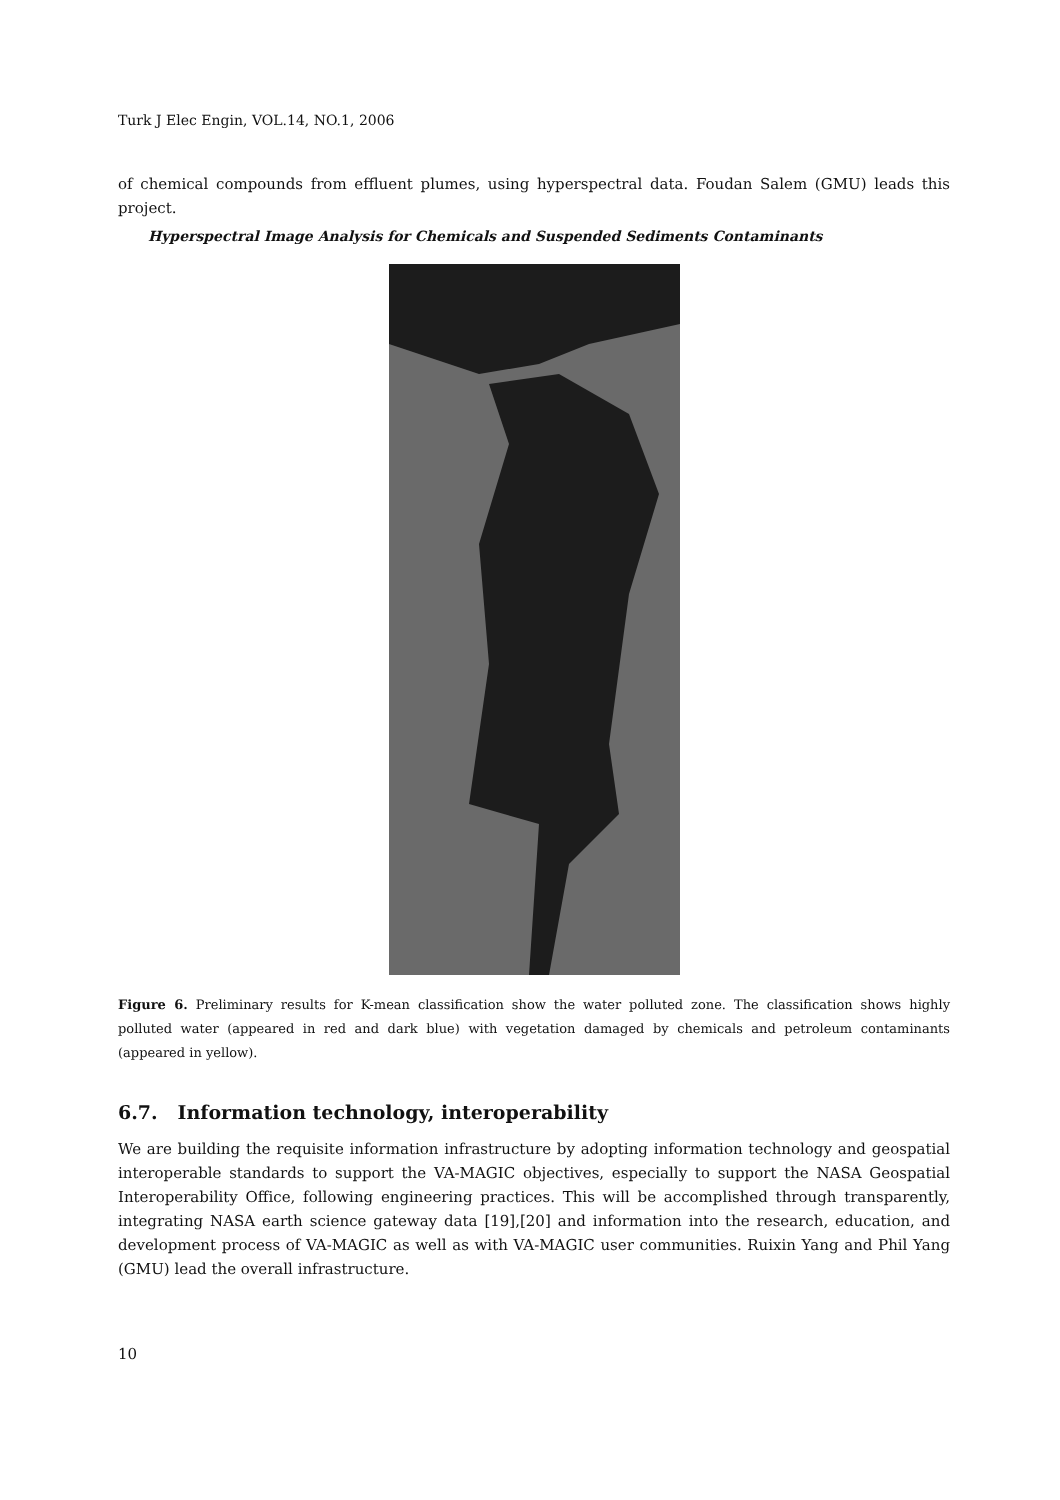Turk J Elec Engin, VOL.14, NO.1, 2006
of chemical compounds from effluent plumes, using hyperspectral data. Foudan Salem (GMU) leads this project.
Hyperspectral Image Analysis for Chemicals and Suspended Sediments Contaminants
Figure 6. Preliminary results for K-mean classification show the water polluted zone. The classification shows highly polluted water (appeared in red and dark blue) with vegetation damaged by chemicals and petroleum contaminants (appeared in yellow).
6.7. Information technology, interoperability
We are building the requisite information infrastructure by adopting information technology and geospatial interoperable standards to support the VA-MAGIC objectives, especially to support the NASA Geospatial Interoperability Office, following engineering practices. This will be accomplished through transparently, integrating NASA earth science gateway data [19],[20] and information into the research, education, and development process of VA-MAGIC as well as with VA-MAGIC user communities. Ruixin Yang and Phil Yang (GMU) lead the overall infrastructure.
10